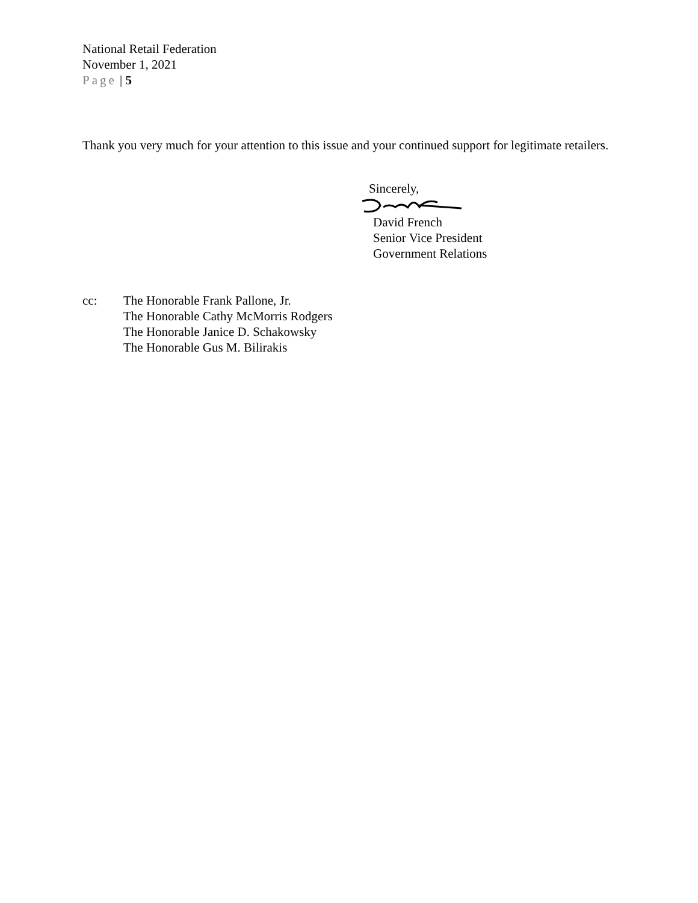National Retail Federation
November 1, 2021
Page | 5
Thank you very much for your attention to this issue and your continued support for legitimate retailers.
Sincerely,
David French
Senior Vice President
Government Relations
cc: The Honorable Frank Pallone, Jr.
The Honorable Cathy McMorris Rodgers
The Honorable Janice D. Schakowsky
The Honorable Gus M. Bilirakis